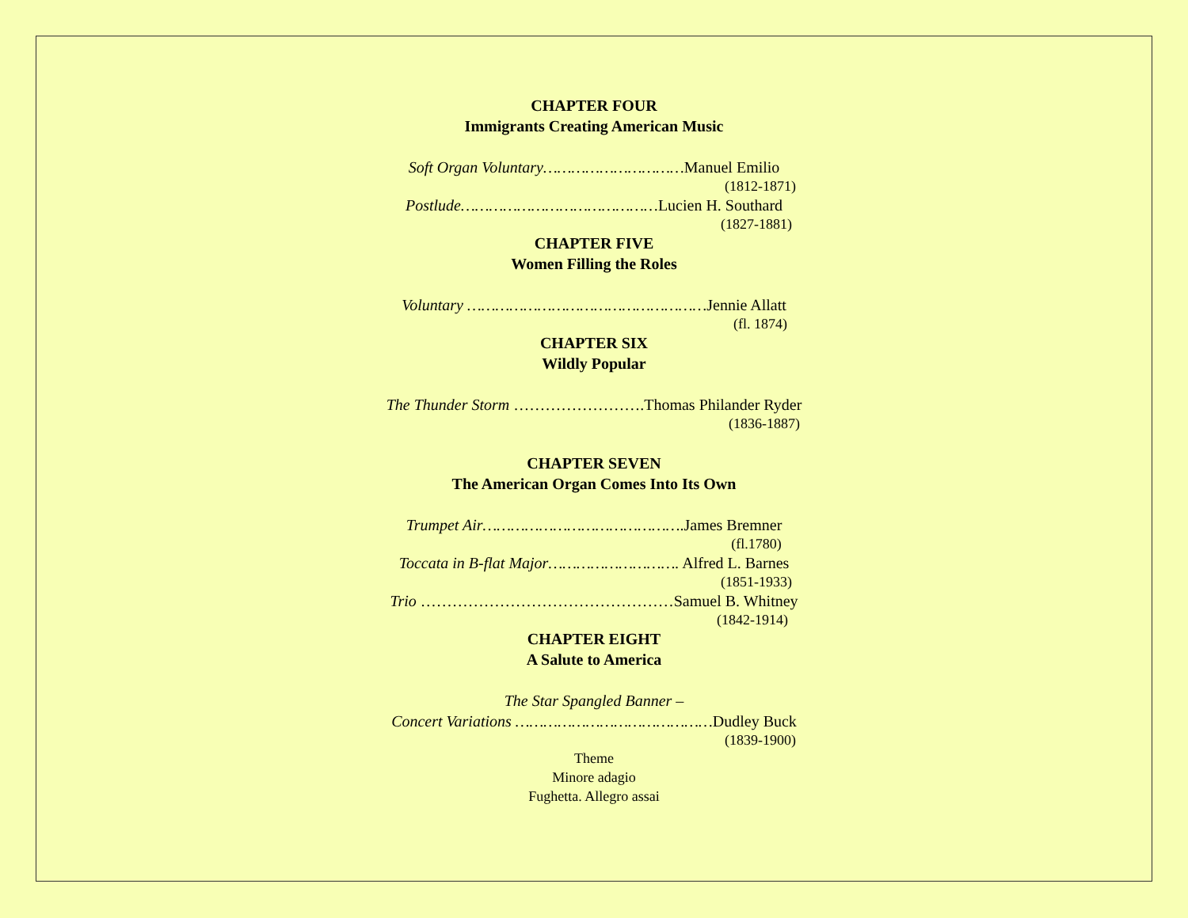CHAPTER FOUR
Immigrants Creating American Music
Soft Organ Voluntary…………………………Manuel Emilio
(1812-1871)
Postlude……………………………………Lucien H. Southard
(1827-1881)
CHAPTER FIVE
Women Filling the Roles
Voluntary ……………………………………………Jennie Allatt
(fl. 1874)
CHAPTER SIX
Wildly Popular
The Thunder Storm …………………….Thomas Philander Ryder
(1836-1887)
CHAPTER SEVEN
The American Organ Comes Into Its Own
Trumpet Air…………………………………….James Bremner
(fl.1780)
Toccata in B-flat Major………………………. Alfred L. Barnes
(1851-1933)
Trio …………………………………………Samuel B. Whitney
(1842-1914)
CHAPTER EIGHT
A Salute to America
The Star Spangled Banner –
Concert Variations ……………………………………Dudley Buck
(1839-1900)
Theme
Minore adagio
Fughetta. Allegro assai